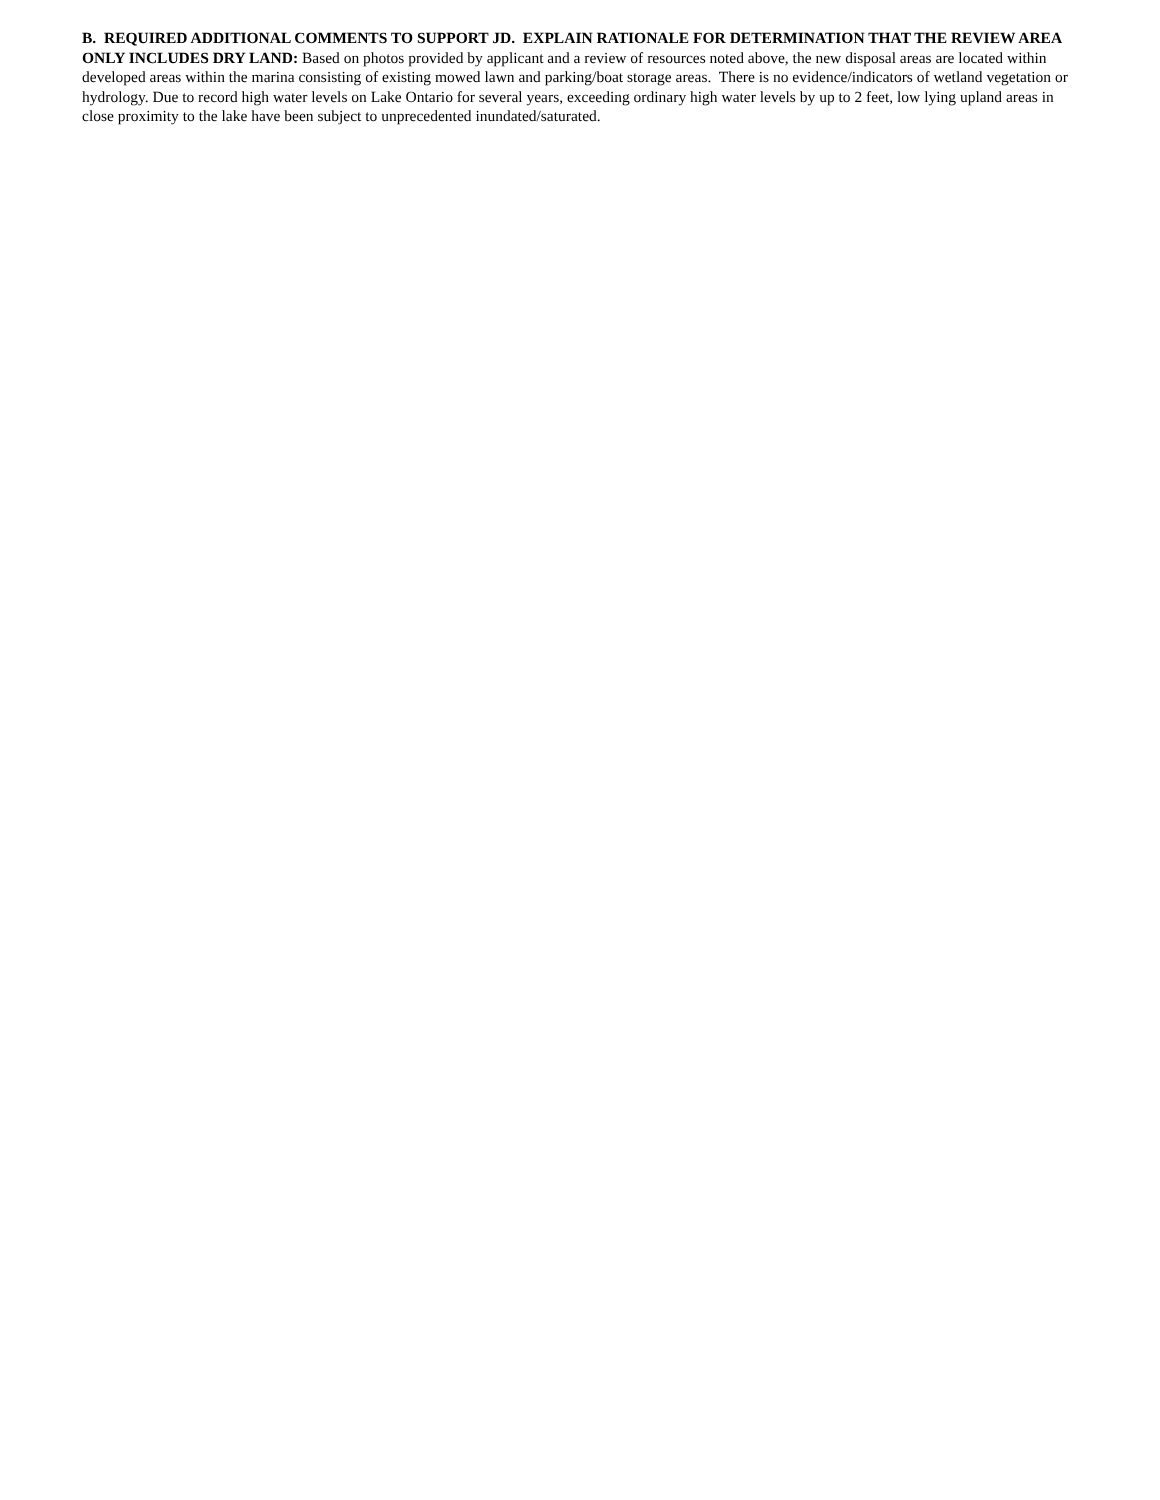B. REQUIRED ADDITIONAL COMMENTS TO SUPPORT JD. EXPLAIN RATIONALE FOR DETERMINATION THAT THE REVIEW AREA ONLY INCLUDES DRY LAND: Based on photos provided by applicant and a review of resources noted above, the new disposal areas are located within developed areas within the marina consisting of existing mowed lawn and parking/boat storage areas. There is no evidence/indicators of wetland vegetation or hydrology. Due to record high water levels on Lake Ontario for several years, exceeding ordinary high water levels by up to 2 feet, low lying upland areas in close proximity to the lake have been subject to unprecedented inundated/saturated.